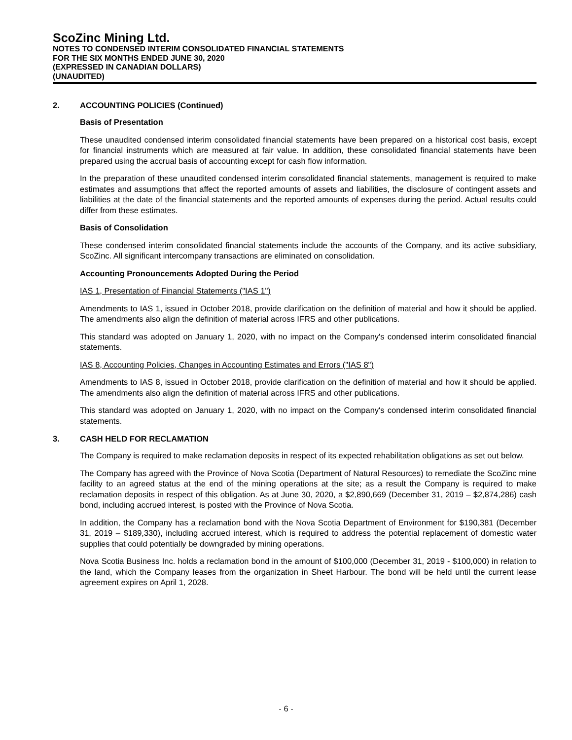ScoZinc Mining Ltd.
NOTES TO CONDENSED INTERIM CONSOLIDATED FINANCIAL STATEMENTS
FOR THE SIX MONTHS ENDED JUNE 30, 2020
(EXPRESSED IN CANADIAN DOLLARS)
(UNAUDITED)
2. ACCOUNTING POLICIES (Continued)
Basis of Presentation
These unaudited condensed interim consolidated financial statements have been prepared on a historical cost basis, except for financial instruments which are measured at fair value. In addition, these consolidated financial statements have been prepared using the accrual basis of accounting except for cash flow information.
In the preparation of these unaudited condensed interim consolidated financial statements, management is required to make estimates and assumptions that affect the reported amounts of assets and liabilities, the disclosure of contingent assets and liabilities at the date of the financial statements and the reported amounts of expenses during the period. Actual results could differ from these estimates.
Basis of Consolidation
These condensed interim consolidated financial statements include the accounts of the Company, and its active subsidiary, ScoZinc. All significant intercompany transactions are eliminated on consolidation.
Accounting Pronouncements Adopted During the Period
IAS 1, Presentation of Financial Statements ("IAS 1")
Amendments to IAS 1, issued in October 2018, provide clarification on the definition of material and how it should be applied. The amendments also align the definition of material across IFRS and other publications.
This standard was adopted on January 1, 2020, with no impact on the Company's condensed interim consolidated financial statements.
IAS 8, Accounting Policies, Changes in Accounting Estimates and Errors ("IAS 8")
Amendments to IAS 8, issued in October 2018, provide clarification on the definition of material and how it should be applied. The amendments also align the definition of material across IFRS and other publications.
This standard was adopted on January 1, 2020, with no impact on the Company's condensed interim consolidated financial statements.
3. CASH HELD FOR RECLAMATION
The Company is required to make reclamation deposits in respect of its expected rehabilitation obligations as set out below.
The Company has agreed with the Province of Nova Scotia (Department of Natural Resources) to remediate the ScoZinc mine facility to an agreed status at the end of the mining operations at the site; as a result the Company is required to make reclamation deposits in respect of this obligation. As at June 30, 2020, a $2,890,669 (December 31, 2019 – $2,874,286) cash bond, including accrued interest, is posted with the Province of Nova Scotia.
In addition, the Company has a reclamation bond with the Nova Scotia Department of Environment for $190,381 (December 31, 2019 – $189,330), including accrued interest, which is required to address the potential replacement of domestic water supplies that could potentially be downgraded by mining operations.
Nova Scotia Business Inc. holds a reclamation bond in the amount of $100,000 (December 31, 2019 - $100,000) in relation to the land, which the Company leases from the organization in Sheet Harbour. The bond will be held until the current lease agreement expires on April 1, 2028.
- 6 -